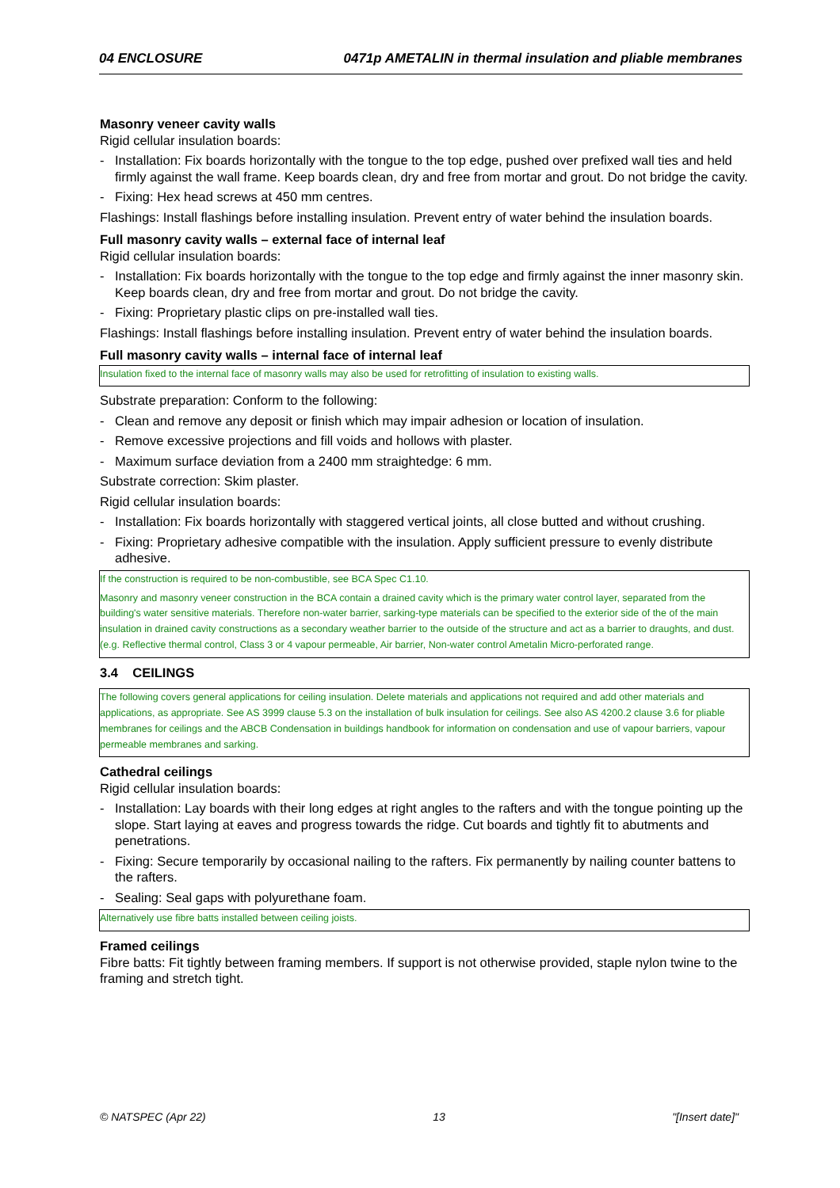04 ENCLOSURE 0471p AMETALIN in thermal insulation and pliable membranes
Masonry veneer cavity walls
Rigid cellular insulation boards:
- Installation: Fix boards horizontally with the tongue to the top edge, pushed over prefixed wall ties and held firmly against the wall frame. Keep boards clean, dry and free from mortar and grout. Do not bridge the cavity.
- Fixing: Hex head screws at 450 mm centres.
Flashings: Install flashings before installing insulation. Prevent entry of water behind the insulation boards.
Full masonry cavity walls – external face of internal leaf
Rigid cellular insulation boards:
- Installation: Fix boards horizontally with the tongue to the top edge and firmly against the inner masonry skin. Keep boards clean, dry and free from mortar and grout. Do not bridge the cavity.
- Fixing: Proprietary plastic clips on pre-installed wall ties.
Flashings: Install flashings before installing insulation. Prevent entry of water behind the insulation boards.
Full masonry cavity walls – internal face of internal leaf
Insulation fixed to the internal face of masonry walls may also be used for retrofitting of insulation to existing walls.
Substrate preparation: Conform to the following:
- Clean and remove any deposit or finish which may impair adhesion or location of insulation.
- Remove excessive projections and fill voids and hollows with plaster.
- Maximum surface deviation from a 2400 mm straightedge: 6 mm.
Substrate correction: Skim plaster.
Rigid cellular insulation boards:
- Installation: Fix boards horizontally with staggered vertical joints, all close butted and without crushing.
- Fixing: Proprietary adhesive compatible with the insulation. Apply sufficient pressure to evenly distribute adhesive.
If the construction is required to be non-combustible, see BCA Spec C1.10.
Masonry and masonry veneer construction in the BCA contain a drained cavity which is the primary water control layer, separated from the building's water sensitive materials. Therefore non-water barrier, sarking-type materials can be specified to the exterior side of the of the main insulation in drained cavity constructions as a secondary weather barrier to the outside of the structure and act as a barrier to draughts, and dust. (e.g. Reflective thermal control, Class 3 or 4 vapour permeable, Air barrier, Non-water control Ametalin Micro-perforated range.
3.4 CEILINGS
The following covers general applications for ceiling insulation. Delete materials and applications not required and add other materials and applications, as appropriate. See AS 3999 clause 5.3 on the installation of bulk insulation for ceilings. See also AS 4200.2 clause 3.6 for pliable membranes for ceilings and the ABCB Condensation in buildings handbook for information on condensation and use of vapour barriers, vapour permeable membranes and sarking.
Cathedral ceilings
Rigid cellular insulation boards:
- Installation: Lay boards with their long edges at right angles to the rafters and with the tongue pointing up the slope. Start laying at eaves and progress towards the ridge. Cut boards and tightly fit to abutments and penetrations.
- Fixing: Secure temporarily by occasional nailing to the rafters. Fix permanently by nailing counter battens to the rafters.
- Sealing: Seal gaps with polyurethane foam.
Alternatively use fibre batts installed between ceiling joists.
Framed ceilings
Fibre batts: Fit tightly between framing members. If support is not otherwise provided, staple nylon twine to the framing and stretch tight.
© NATSPEC (Apr 22) 13 "[Insert date]"